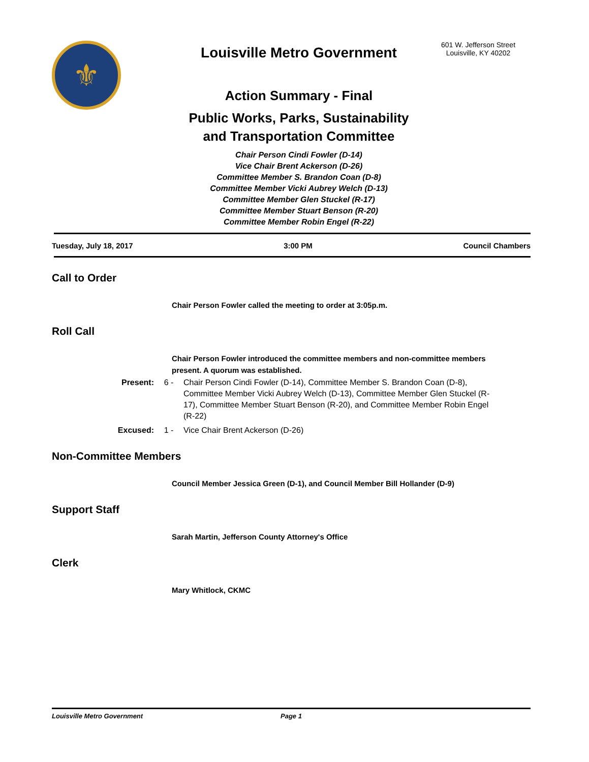⚜
Louisville Metro Government
Action Summary - Final
Public Works, Parks, Sustainability
and Transportation Committee
Chair Person Cindi Fowler (D-14)
Vice Chair Brent Ackerson (D-26)
Committee Member S. Brandon Coan (D-8)
Committee Member Vicki Aubrey Welch (D-13)
Committee Member Glen Stuckel (R-17)
Committee Member Stuart Benson (R-20)
Committee Member Robin Engel (R-22)
601 W. Jefferson Street
Louisville, KY 40202
Tuesday, July 18, 2017 3:00 PM Council Chambers
Call to Order
Chair Person Fowler called the meeting to order at 3:05p.m.
Roll Call
Chair Person Fowler introduced the committee members and non-committee members present. A quorum was established.
Present: 6 - Chair Person Cindi Fowler (D-14), Committee Member S. Brandon Coan (D-8), Committee Member Vicki Aubrey Welch (D-13), Committee Member Glen Stuckel (R-17), Committee Member Stuart Benson (R-20), and Committee Member Robin Engel (R-22)
Excused: 1 - Vice Chair Brent Ackerson (D-26)
Non-Committee Members
Council Member Jessica Green (D-1), and Council Member Bill Hollander (D-9)
Support Staff
Sarah Martin, Jefferson County Attorney's Office
Clerk
Mary Whitlock, CKMC
Louisville Metro Government Page 1